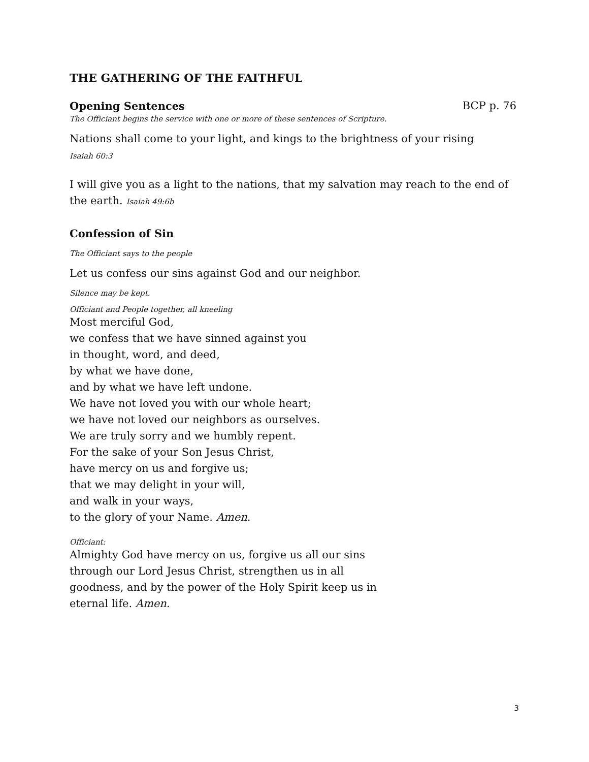THE GATHERING OF THE FAITHFUL
Opening Sentences BCP p. 76
The Officiant begins the service with one or more of these sentences of Scripture.
Nations shall come to your light, and kings to the brightness of your rising
Isaiah 60:3
I will give you as a light to the nations, that my salvation may reach to the end of the earth. Isaiah 49:6b
Confession of Sin
The Officiant says to the people
Let us confess our sins against God and our neighbor.
Silence may be kept.
Officiant and People together, all kneeling
Most merciful God,
we confess that we have sinned against you
in thought, word, and deed,
by what we have done,
and by what we have left undone.
We have not loved you with our whole heart;
we have not loved our neighbors as ourselves.
We are truly sorry and we humbly repent.
For the sake of your Son Jesus Christ,
have mercy on us and forgive us;
that we may delight in your will,
and walk in your ways,
to the glory of your Name. Amen.
Officiant:
Almighty God have mercy on us, forgive us all our sins
through our Lord Jesus Christ, strengthen us in all
goodness, and by the power of the Holy Spirit keep us in
eternal life. Amen.
3